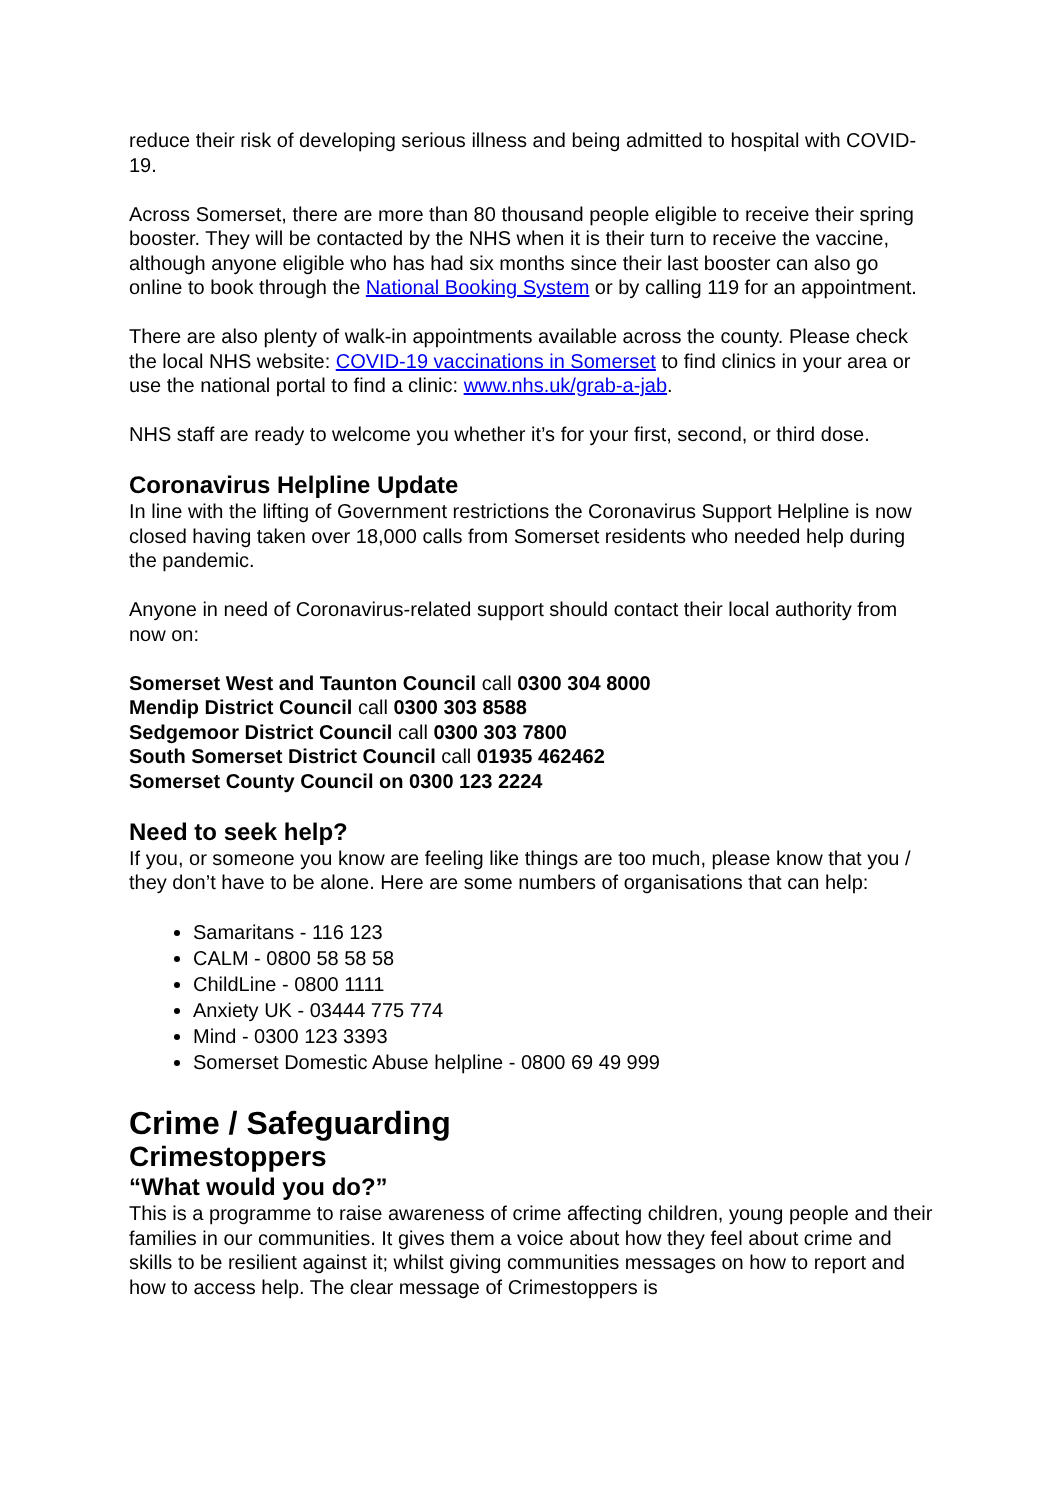reduce their risk of developing serious illness and being admitted to hospital with COVID-19.
Across Somerset, there are more than 80 thousand people eligible to receive their spring booster. They will be contacted by the NHS when it is their turn to receive the vaccine, although anyone eligible who has had six months since their last booster can also go online to book through the National Booking System or by calling 119 for an appointment.
There are also plenty of walk-in appointments available across the county. Please check the local NHS website: COVID-19 vaccinations in Somerset to find clinics in your area or use the national portal to find a clinic: www.nhs.uk/grab-a-jab.
NHS staff are ready to welcome you whether it’s for your first, second, or third dose.
Coronavirus Helpline Update
In line with the lifting of Government restrictions the Coronavirus Support Helpline is now closed having taken over 18,000 calls from Somerset residents who needed help during the pandemic.
Anyone in need of Coronavirus-related support should contact their local authority from now on:
Somerset West and Taunton Council call 0300 304 8000
Mendip District Council call 0300 303 8588
Sedgemoor District Council call 0300 303 7800
South Somerset District Council call 01935 462462
Somerset County Council on 0300 123 2224
Need to seek help?
If you, or someone you know are feeling like things are too much, please know that you / they don’t have to be alone. Here are some numbers of organisations that can help:
Samaritans - 116 123
CALM - 0800 58 58 58
ChildLine - 0800 1111
Anxiety UK - 03444 775 774
Mind - 0300 123 3393
Somerset Domestic Abuse helpline - 0800 69 49 999
Crime / Safeguarding
Crimestoppers
“What would you do?”
This is a programme to raise awareness of crime affecting children, young people and their families in our communities. It gives them a voice about how they feel about crime and skills to be resilient against it; whilst giving communities messages on how to report and how to access help. The clear message of Crimestoppers is